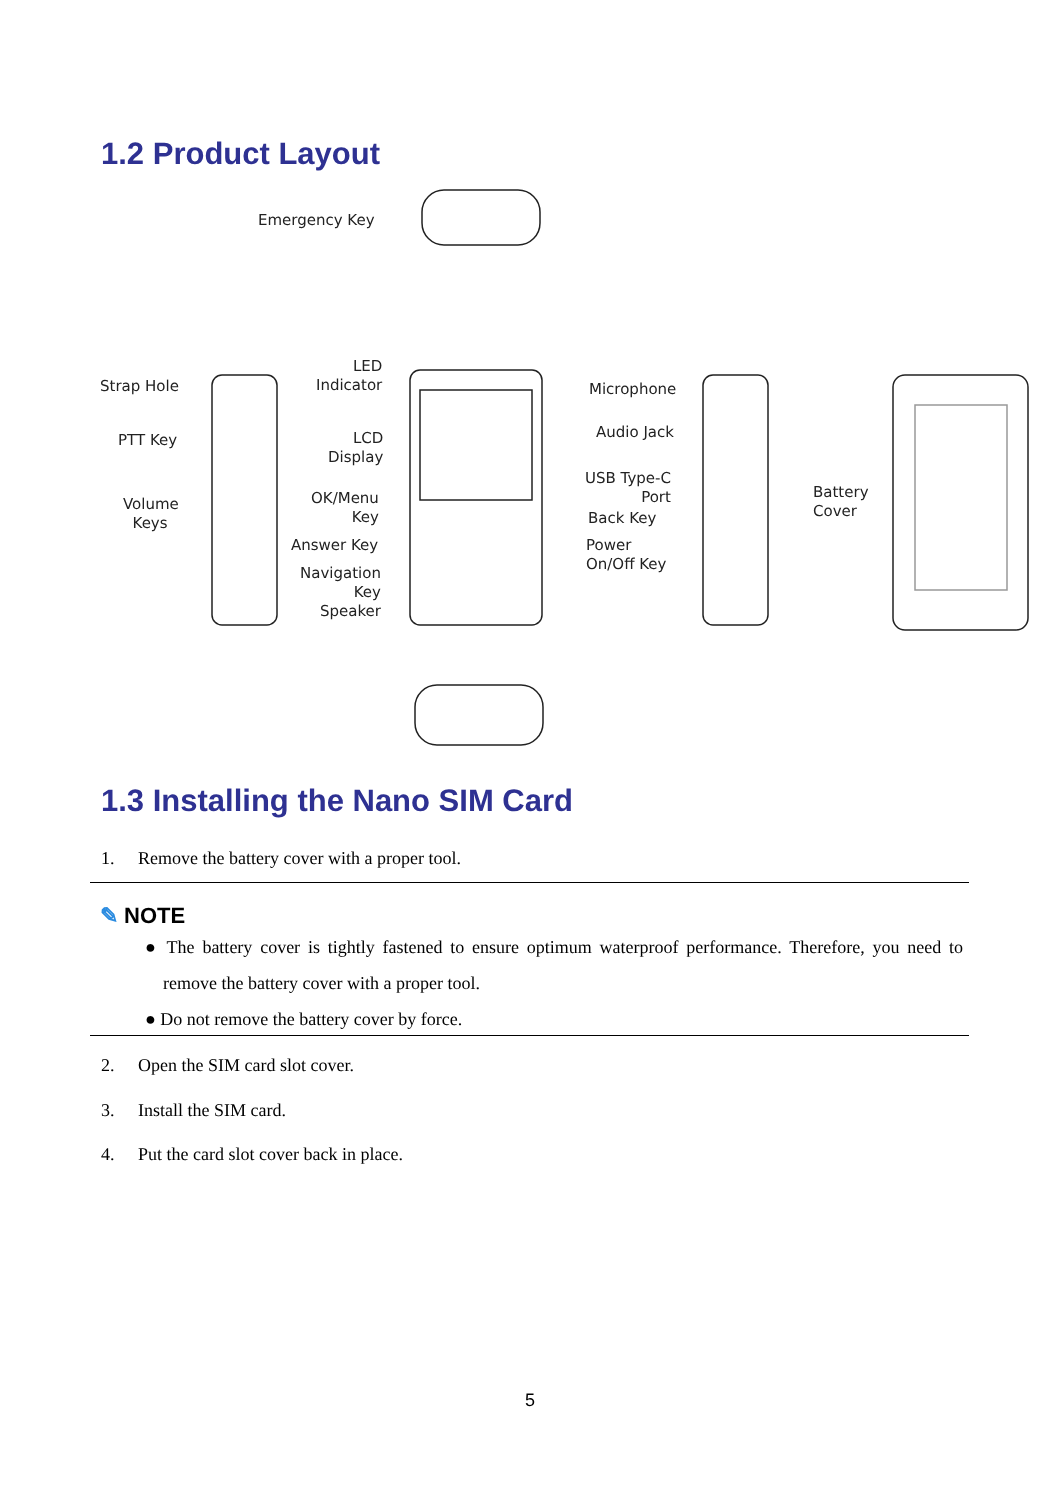1.2 Product Layout
Emergency Key
Strap Hole
PTT Key
Volume
Keys
LED
Indicator
LCD
Display
OK/Menu
Key
Answer Key
Navigation
Key
Speaker
Microphone
Audio Jack
USB Type-C
Port
Back Key
Power
On/Off Key
Battery
Cover
1.3 Installing the Nano SIM Card
1. Remove the battery cover with a proper tool.
✎ NOTE
● The battery cover is tightly fastened to ensure optimum waterproof performance. Therefore, you need to remove the battery cover with a proper tool.
● Do not remove the battery cover by force.
2. Open the SIM card slot cover.
3. Install the SIM card.
4. Put the card slot cover back in place.
5